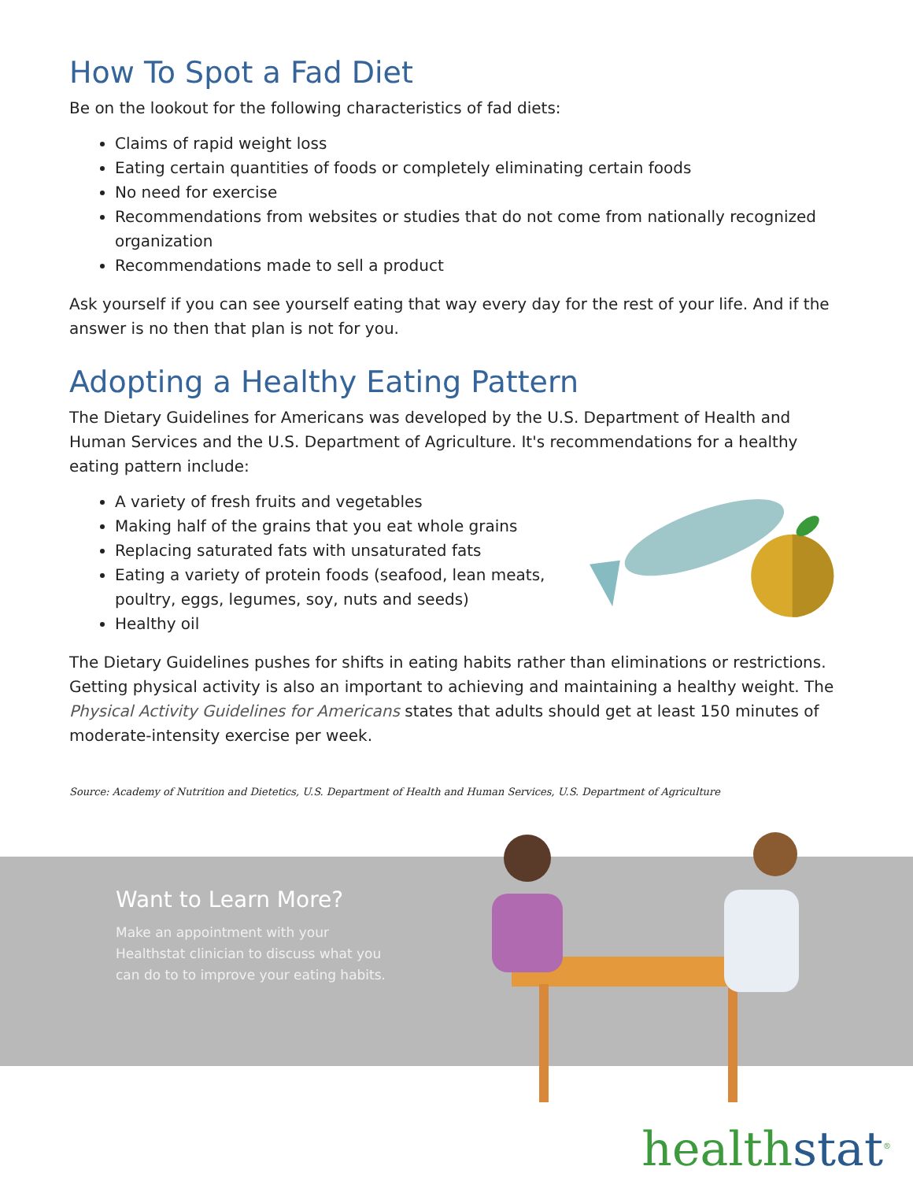How To Spot a Fad Diet
Be on the lookout for the following characteristics of fad diets:
Claims of rapid weight loss
Eating certain quantities of foods or completely eliminating certain foods
No need for exercise
Recommendations from websites or studies that do not come from nationally recognized organization
Recommendations made to sell a product
Ask yourself if you can see yourself eating that way every day for the rest of your life. And if the answer is no then that plan is not for you.
Adopting a Healthy Eating Pattern
The Dietary Guidelines for Americans was developed by the U.S. Department of Health and Human Services and the U.S. Department of Agriculture. It's recommendations for a healthy eating pattern include:
A variety of fresh fruits and vegetables
Making half of the grains that you eat whole grains
Replacing saturated fats with unsaturated fats
Eating a variety of protein foods (seafood, lean meats, poultry, eggs, legumes, soy, nuts and seeds)
Healthy oil
The Dietary Guidelines pushes for shifts in eating habits rather than eliminations or restrictions. Getting physical activity is also an important to achieving and maintaining a healthy weight. The Physical Activity Guidelines for Americans states that adults should get at least 150 minutes of moderate-intensity exercise per week.
Source: Academy of Nutrition and Dietetics, U.S. Department of Health and Human Services, U.S. Department of Agriculture
Want to Learn More?
Make an appointment with your Healthstat clinician to discuss what you can do to to improve your eating habits.
healthstat<sup>®</sup>